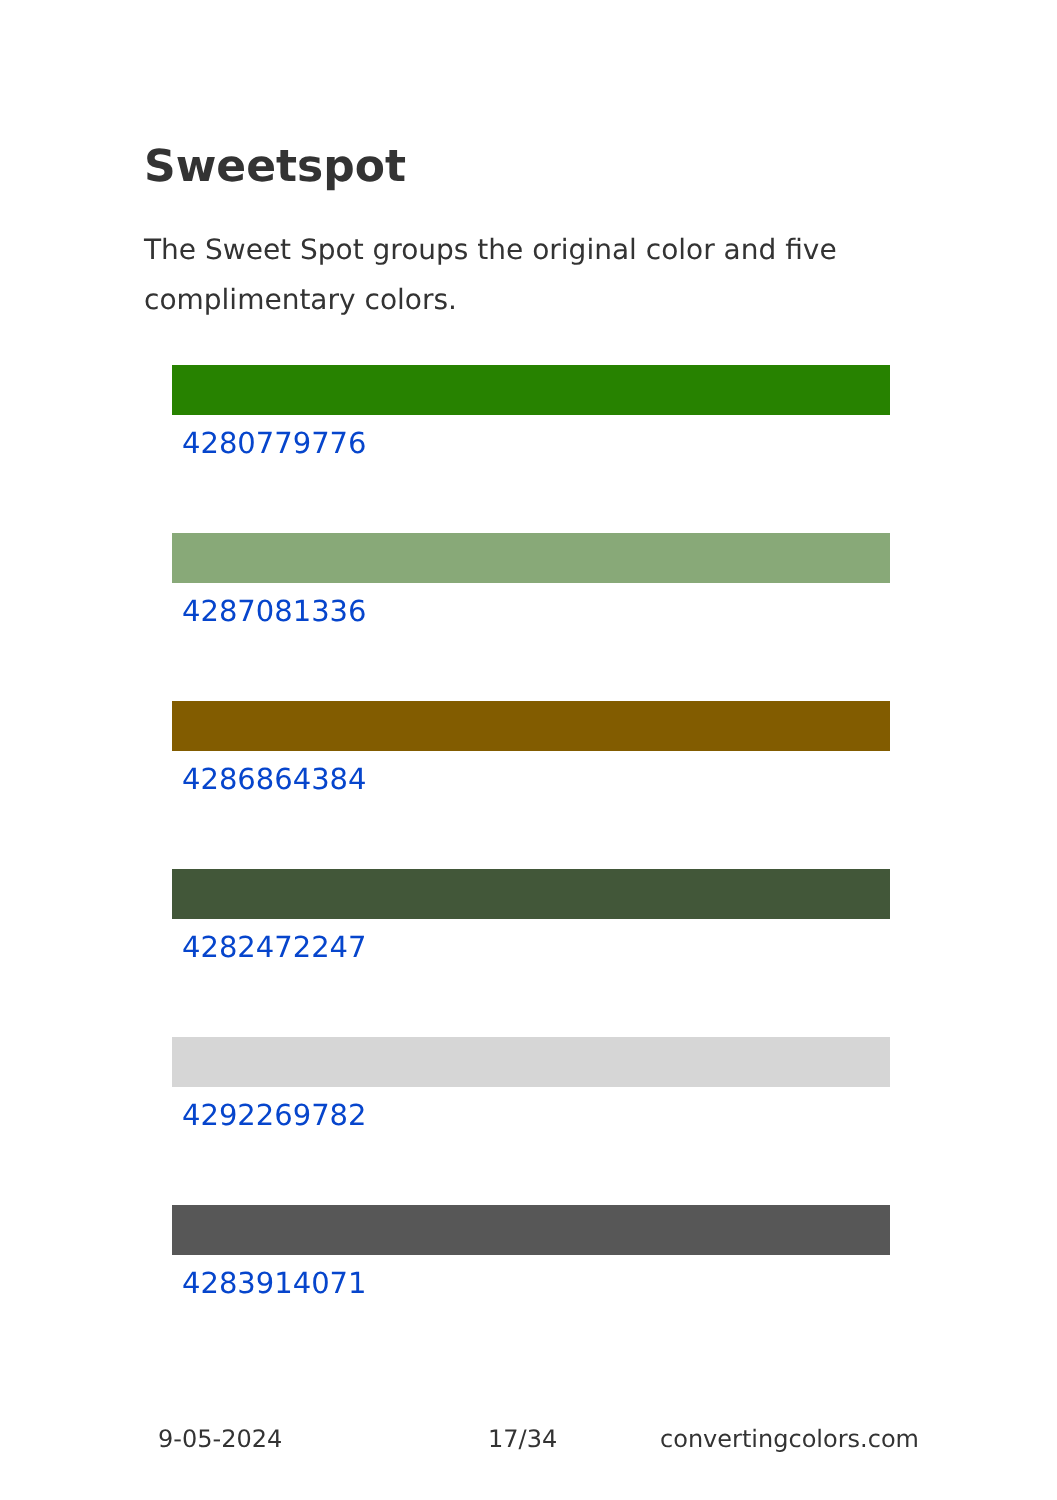Sweetspot
The Sweet Spot groups the original color and five complimentary colors.
4280779776
4287081336
4286864384
4282472247
4292269782
4283914071
9-05-2024 17/34 convertingcolors.com